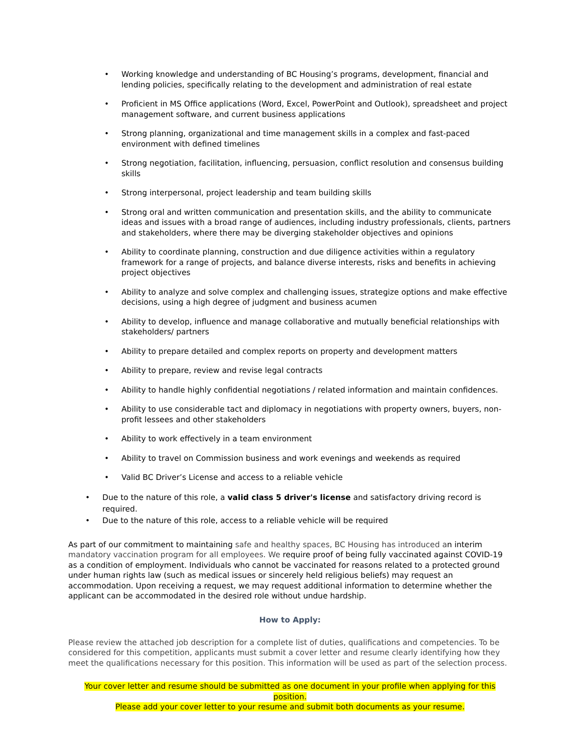• Working knowledge and understanding of BC Housing’s programs, development, financial and lending policies, specifically relating to the development and administration of real estate
• Proficient in MS Office applications (Word, Excel, PowerPoint and Outlook), spreadsheet and project management software, and current business applications
• Strong planning, organizational and time management skills in a complex and fast-paced environment with defined timelines
• Strong negotiation, facilitation, influencing, persuasion, conflict resolution and consensus building skills
• Strong interpersonal, project leadership and team building skills
• Strong oral and written communication and presentation skills, and the ability to communicate ideas and issues with a broad range of audiences, including industry professionals, clients, partners and stakeholders, where there may be diverging stakeholder objectives and opinions
• Ability to coordinate planning, construction and due diligence activities within a regulatory framework for a range of projects, and balance diverse interests, risks and benefits in achieving project objectives
• Ability to analyze and solve complex and challenging issues, strategize options and make effective decisions, using a high degree of judgment and business acumen
• Ability to develop, influence and manage collaborative and mutually beneficial relationships with stakeholders/ partners
• Ability to prepare detailed and complex reports on property and development matters
• Ability to prepare, review and revise legal contracts
• Ability to handle highly confidential negotiations / related information and maintain confidences.
• Ability to use considerable tact and diplomacy in negotiations with property owners, buyers, non-profit lessees and other stakeholders
• Ability to work effectively in a team environment
• Ability to travel on Commission business and work evenings and weekends as required
• Valid BC Driver’s License and access to a reliable vehicle
• Due to the nature of this role, a valid class 5 driver's license and satisfactory driving record is required.
• Due to the nature of this role, access to a reliable vehicle will be required
As part of our commitment to maintaining safe and healthy spaces, BC Housing has introduced an interim mandatory vaccination program for all employees. We require proof of being fully vaccinated against COVID-19 as a condition of employment. Individuals who cannot be vaccinated for reasons related to a protected ground under human rights law (such as medical issues or sincerely held religious beliefs) may request an accommodation. Upon receiving a request, we may request additional information to determine whether the applicant can be accommodated in the desired role without undue hardship.
How to Apply:
Please review the attached job description for a complete list of duties, qualifications and competencies. To be considered for this competition, applicants must submit a cover letter and resume clearly identifying how they meet the qualifications necessary for this position. This information will be used as part of the selection process.
Your cover letter and resume should be submitted as one document in your profile when applying for this position.
Please add your cover letter to your resume and submit both documents as your resume.